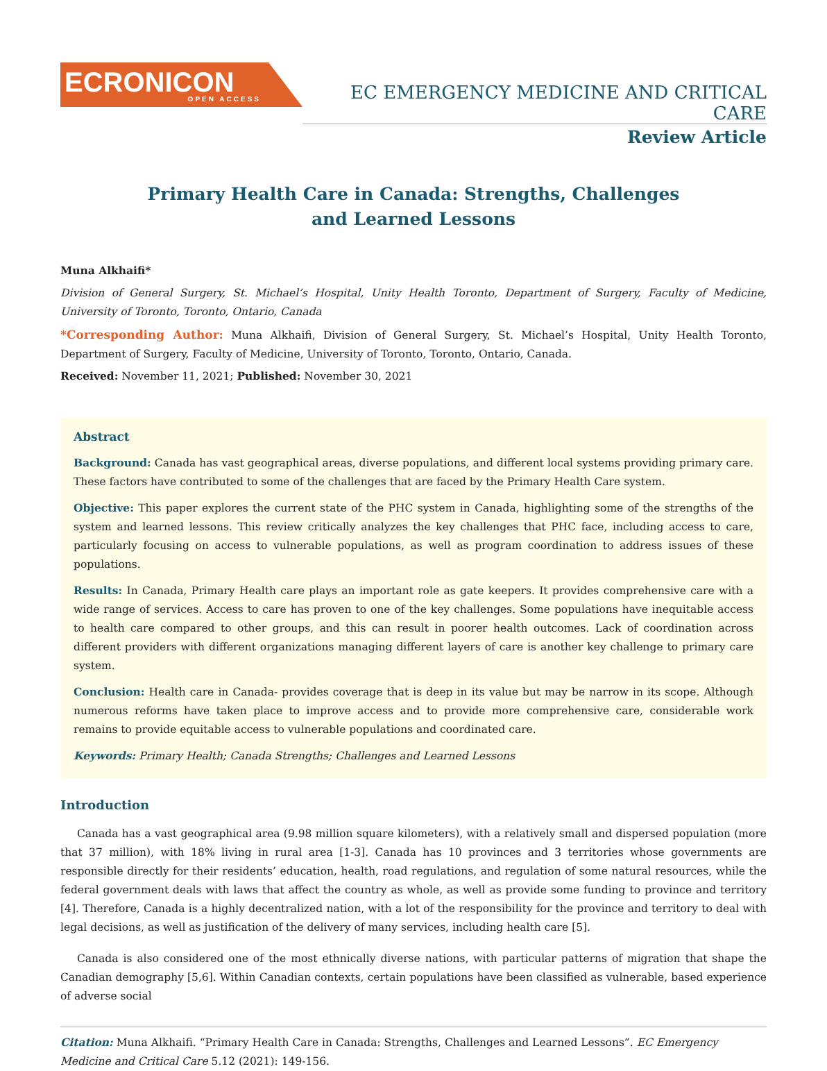ECRONICON
OPEN ACCESS
EC EMERGENCY MEDICINE AND CRITICAL CARE
Review Article
Primary Health Care in Canada: Strengths, Challenges
and Learned Lessons
Muna Alkhaifi*
Division of General Surgery, St. Michael’s Hospital, Unity Health Toronto, Department of Surgery, Faculty of Medicine, University of Toronto, Toronto, Ontario, Canada
*Corresponding Author: Muna Alkhaifi, Division of General Surgery, St. Michael’s Hospital, Unity Health Toronto, Department of Surgery, Faculty of Medicine, University of Toronto, Toronto, Ontario, Canada.
Received: November 11, 2021; Published: November 30, 2021
Abstract
Background: Canada has vast geographical areas, diverse populations, and different local systems providing primary care. These factors have contributed to some of the challenges that are faced by the Primary Health Care system.
Objective: This paper explores the current state of the PHC system in Canada, highlighting some of the strengths of the system and learned lessons. This review critically analyzes the key challenges that PHC face, including access to care, particularly focusing on access to vulnerable populations, as well as program coordination to address issues of these populations.
Results: In Canada, Primary Health care plays an important role as gate keepers. It provides comprehensive care with a wide range of services. Access to care has proven to one of the key challenges. Some populations have inequitable access to health care compared to other groups, and this can result in poorer health outcomes. Lack of coordination across different providers with different organizations managing different layers of care is another key challenge to primary care system.
Conclusion: Health care in Canada- provides coverage that is deep in its value but may be narrow in its scope. Although numerous reforms have taken place to improve access and to provide more comprehensive care, considerable work remains to provide equitable access to vulnerable populations and coordinated care.
Keywords: Primary Health; Canada Strengths; Challenges and Learned Lessons
Introduction
Canada has a vast geographical area (9.98 million square kilometers), with a relatively small and dispersed population (more that 37 million), with 18% living in rural area [1-3]. Canada has 10 provinces and 3 territories whose governments are responsible directly for their residents’ education, health, road regulations, and regulation of some natural resources, while the federal government deals with laws that affect the country as whole, as well as provide some funding to province and territory [4]. Therefore, Canada is a highly decentralized nation, with a lot of the responsibility for the province and territory to deal with legal decisions, as well as justification of the delivery of many services, including health care [5].
Canada is also considered one of the most ethnically diverse nations, with particular patterns of migration that shape the Canadian demography [5,6]. Within Canadian contexts, certain populations have been classified as vulnerable, based experience of adverse social
Citation: Muna Alkhaifi. “Primary Health Care in Canada: Strengths, Challenges and Learned Lessons”. EC Emergency Medicine and Critical Care 5.12 (2021): 149-156.